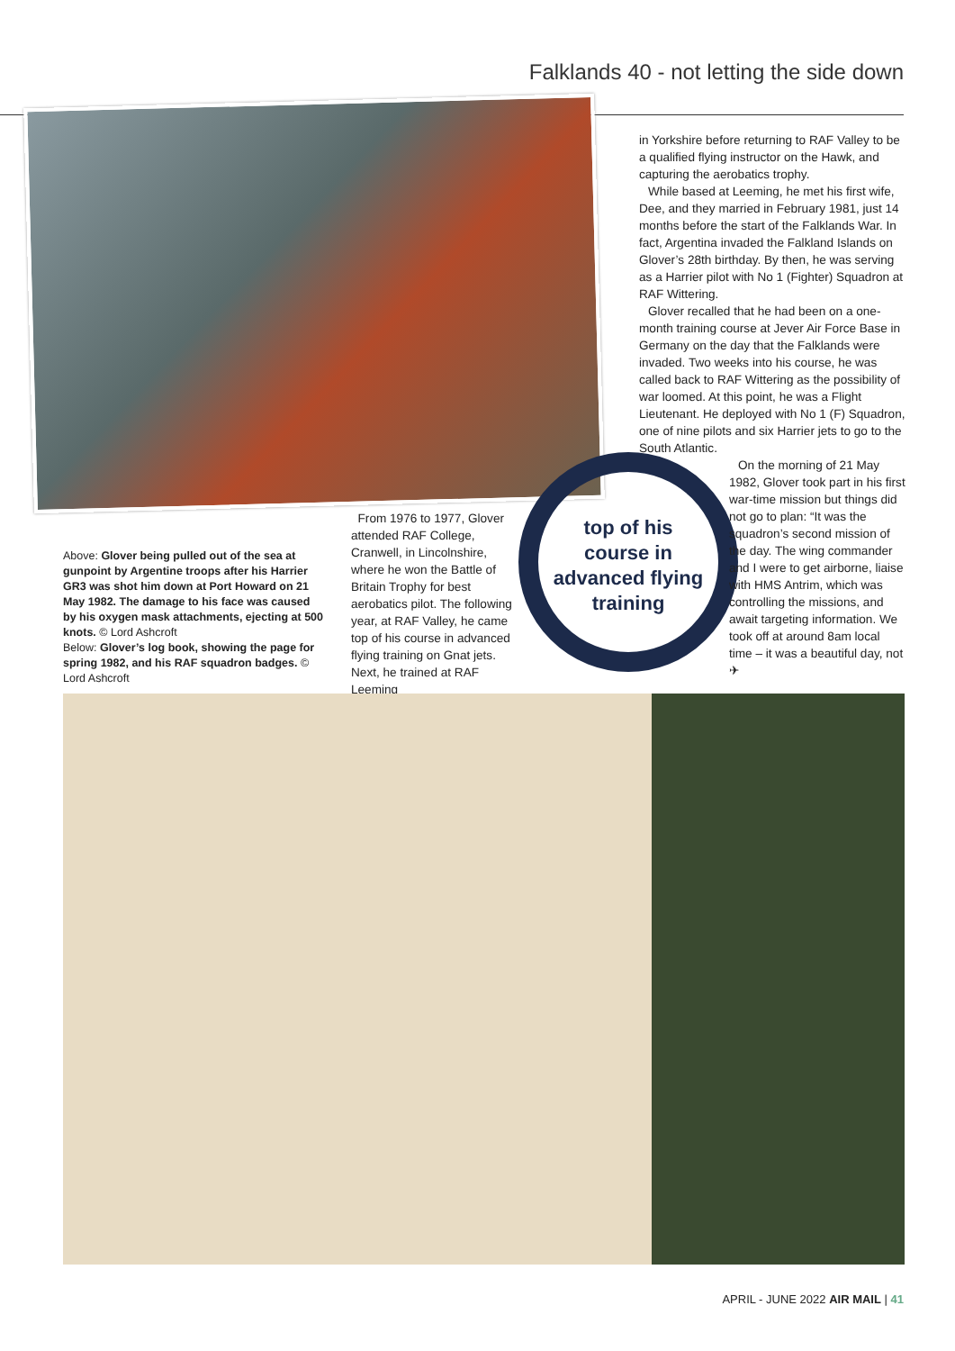Falklands 40 - not letting the side down
Above: Glover being pulled out of the sea at gunpoint by Argentine troops after his Harrier GR3 was shot him down at Port Howard on 21 May 1982. The damage to his face was caused by his oxygen mask attachments, ejecting at 500 knots. © Lord Ashcroft
Below: Glover’s log book, showing the page for spring 1982, and his RAF squadron badges. © Lord Ashcroft
From 1976 to 1977, Glover attended RAF College, Cranwell, in Lincolnshire, where he won the Battle of Britain Trophy for best aerobatics pilot. The following year, at RAF Valley, he came top of his course in advanced flying training on Gnat jets. Next, he trained at RAF Leeming
top of his course in advanced flying training
in Yorkshire before returning to RAF Valley to be a qualified flying instructor on the Hawk, and capturing the aerobatics trophy.
While based at Leeming, he met his first wife, Dee, and they married in February 1981, just 14 months before the start of the Falklands War. In fact, Argentina invaded the Falkland Islands on Glover’s 28th birthday. By then, he was serving as a Harrier pilot with No 1 (Fighter) Squadron at RAF Wittering.
Glover recalled that he had been on a one-month training course at Jever Air Force Base in Germany on the day that the Falklands were invaded. Two weeks into his course, he was called back to RAF Wittering as the possibility of war loomed. At this point, he was a Flight Lieutenant. He deployed with No 1 (F) Squadron, one of nine pilots and six Harrier jets to go to the South Atlantic.
On the morning of 21 May 1982, Glover took part in his first war-time mission but things did not go to plan: “It was the squadron’s second mission of the day. The wing commander and I were to get airborne, liaise with HMS Antrim, which was controlling the missions, and await targeting information. We took off at around 8am local time – it was a beautiful day, not ✈
APRIL - JUNE 2022 AIR MAIL | 41